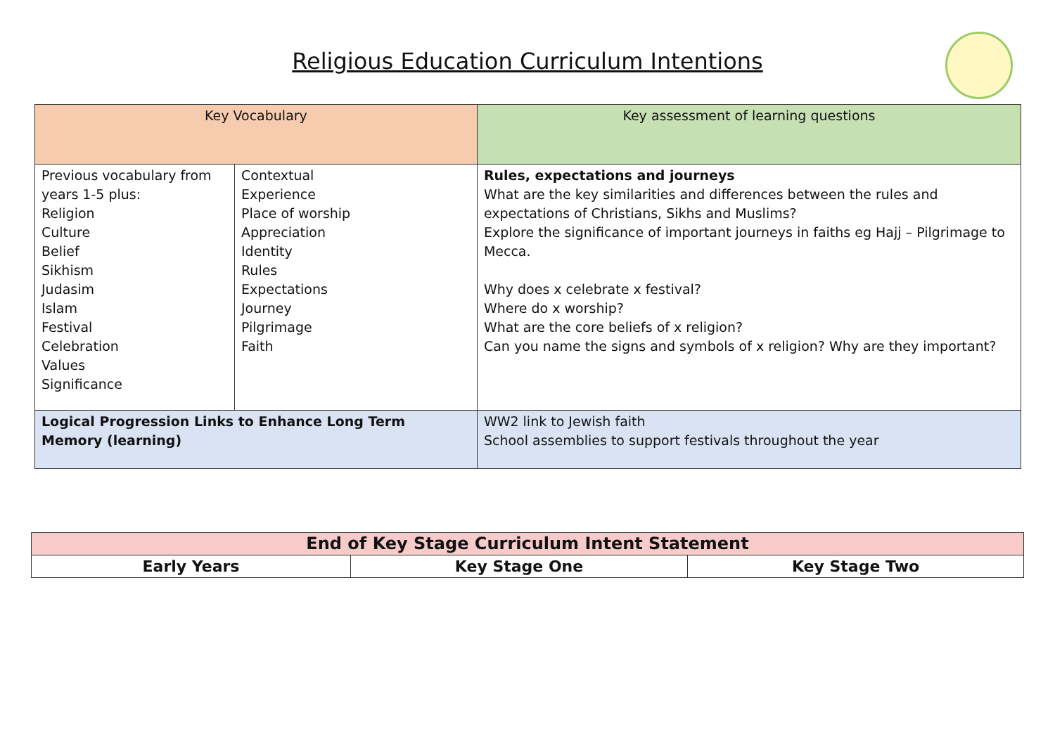Religious Education Curriculum Intentions
| Key Vocabulary | | Key assessment of learning questions |
| Previous vocabulary from years 1-5 plus: Religion Culture Belief Sikhism Judasim Islam Festival Celebration Values Significance | Contextual Experience Place of worship Appreciation Identity Rules Expectations Journey Pilgrimage Faith | Rules, expectations and journeys What are the key similarities and differences between the rules and expectations of Christians, Sikhs and Muslims? Explore the significance of important journeys in faiths eg Hajj – Pilgrimage to Mecca. Why does x celebrate x festival? Where do x worship? What are the core beliefs of x religion? Can you name the signs and symbols of x religion? Why are they important? |
| Logical Progression Links to Enhance Long Term Memory (learning) | | WW2 link to Jewish faith School assemblies to support festivals throughout the year |
| End of Key Stage Curriculum Intent Statement | | |
| --- | --- | --- |
| Early Years | Key Stage One | Key Stage Two |